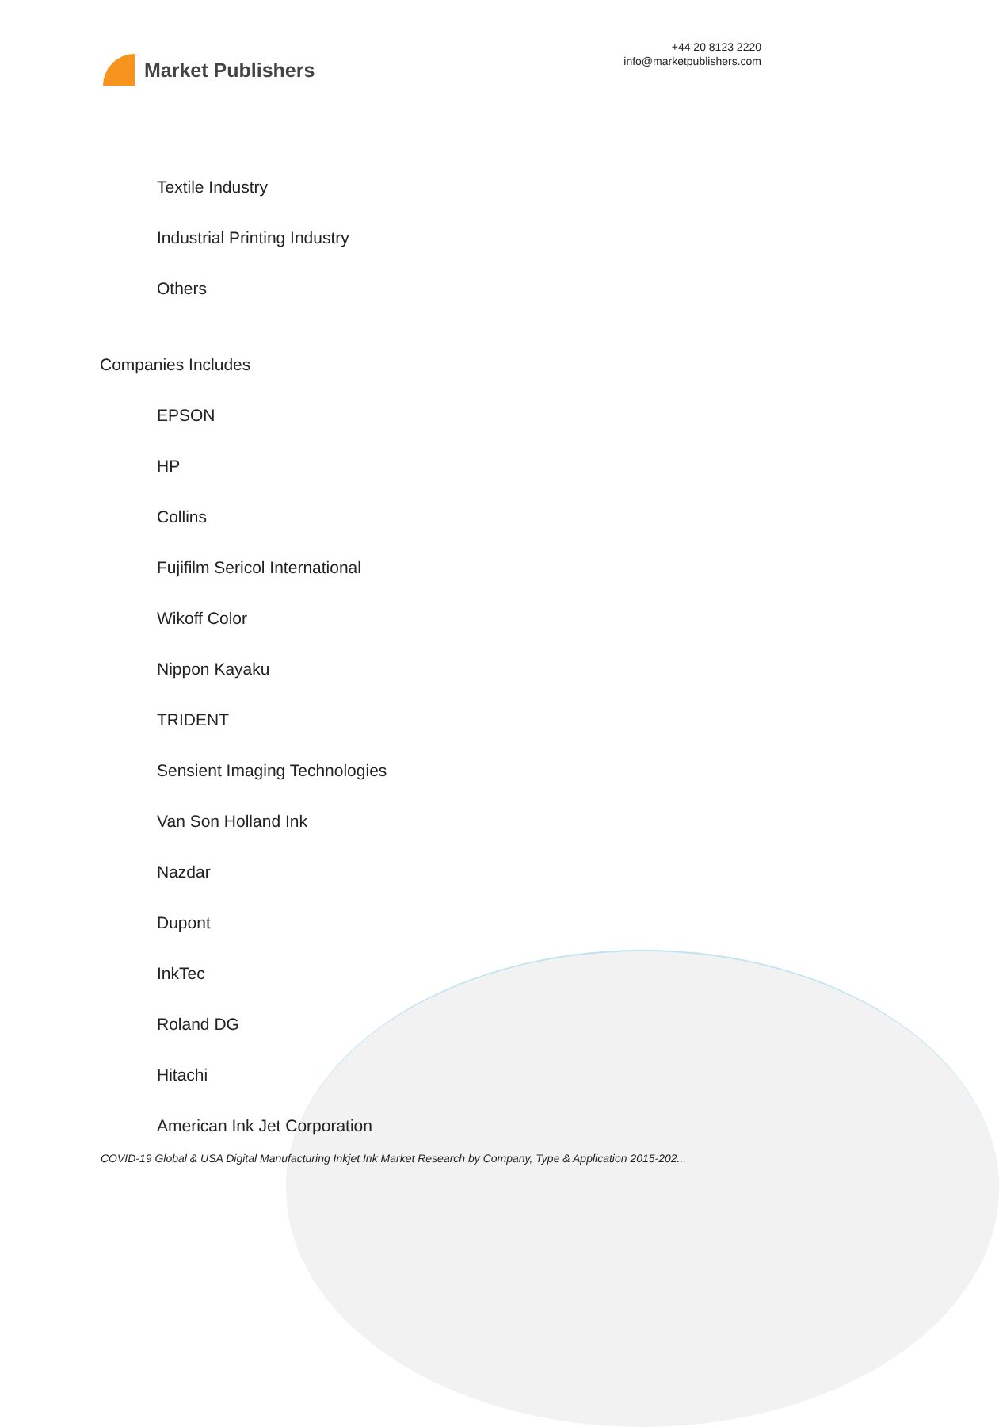Market Publishers
+44 20 8123 2220
info@marketpublishers.com
Textile Industry
Industrial Printing Industry
Others
Companies Includes
EPSON
HP
Collins
Fujifilm Sericol International
Wikoff Color
Nippon Kayaku
TRIDENT
Sensient Imaging Technologies
Van Son Holland Ink
Nazdar
Dupont
InkTec
Roland DG
Hitachi
American Ink Jet Corporation
COVID-19 Global & USA Digital Manufacturing Inkjet Ink Market Research by Company, Type & Application 2015-202...